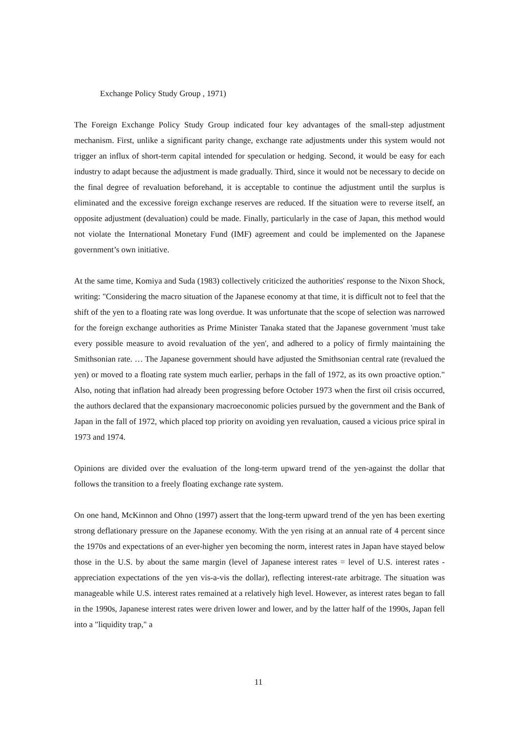Exchange Policy Study Group , 1971)
The Foreign Exchange Policy Study Group indicated four key advantages of the small-step adjustment mechanism. First, unlike a significant parity change, exchange rate adjustments under this system would not trigger an influx of short-term capital intended for speculation or hedging. Second, it would be easy for each industry to adapt because the adjustment is made gradually. Third, since it would not be necessary to decide on the final degree of revaluation beforehand, it is acceptable to continue the adjustment until the surplus is eliminated and the excessive foreign exchange reserves are reduced. If the situation were to reverse itself, an opposite adjustment (devaluation) could be made. Finally, particularly in the case of Japan, this method would not violate the International Monetary Fund (IMF) agreement and could be implemented on the Japanese government’s own initiative.
At the same time, Komiya and Suda (1983) collectively criticized the authorities' response to the Nixon Shock, writing: "Considering the macro situation of the Japanese economy at that time, it is difficult not to feel that the shift of the yen to a floating rate was long overdue. It was unfortunate that the scope of selection was narrowed for the foreign exchange authorities as Prime Minister Tanaka stated that the Japanese government 'must take every possible measure to avoid revaluation of the yen', and adhered to a policy of firmly maintaining the Smithsonian rate. … The Japanese government should have adjusted the Smithsonian central rate (revalued the yen) or moved to a floating rate system much earlier, perhaps in the fall of 1972, as its own proactive option." Also, noting that inflation had already been progressing before October 1973 when the first oil crisis occurred, the authors declared that the expansionary macroeconomic policies pursued by the government and the Bank of Japan in the fall of 1972, which placed top priority on avoiding yen revaluation, caused a vicious price spiral in 1973 and 1974.
Opinions are divided over the evaluation of the long-term upward trend of the yen-against the dollar that follows the transition to a freely floating exchange rate system.
On one hand, McKinnon and Ohno (1997) assert that the long-term upward trend of the yen has been exerting strong deflationary pressure on the Japanese economy. With the yen rising at an annual rate of 4 percent since the 1970s and expectations of an ever-higher yen becoming the norm, interest rates in Japan have stayed below those in the U.S. by about the same margin (level of Japanese interest rates = level of U.S. interest rates - appreciation expectations of the yen vis-a-vis the dollar), reflecting interest-rate arbitrage. The situation was manageable while U.S. interest rates remained at a relatively high level. However, as interest rates began to fall in the 1990s, Japanese interest rates were driven lower and lower, and by the latter half of the 1990s, Japan fell into a "liquidity trap," a
11